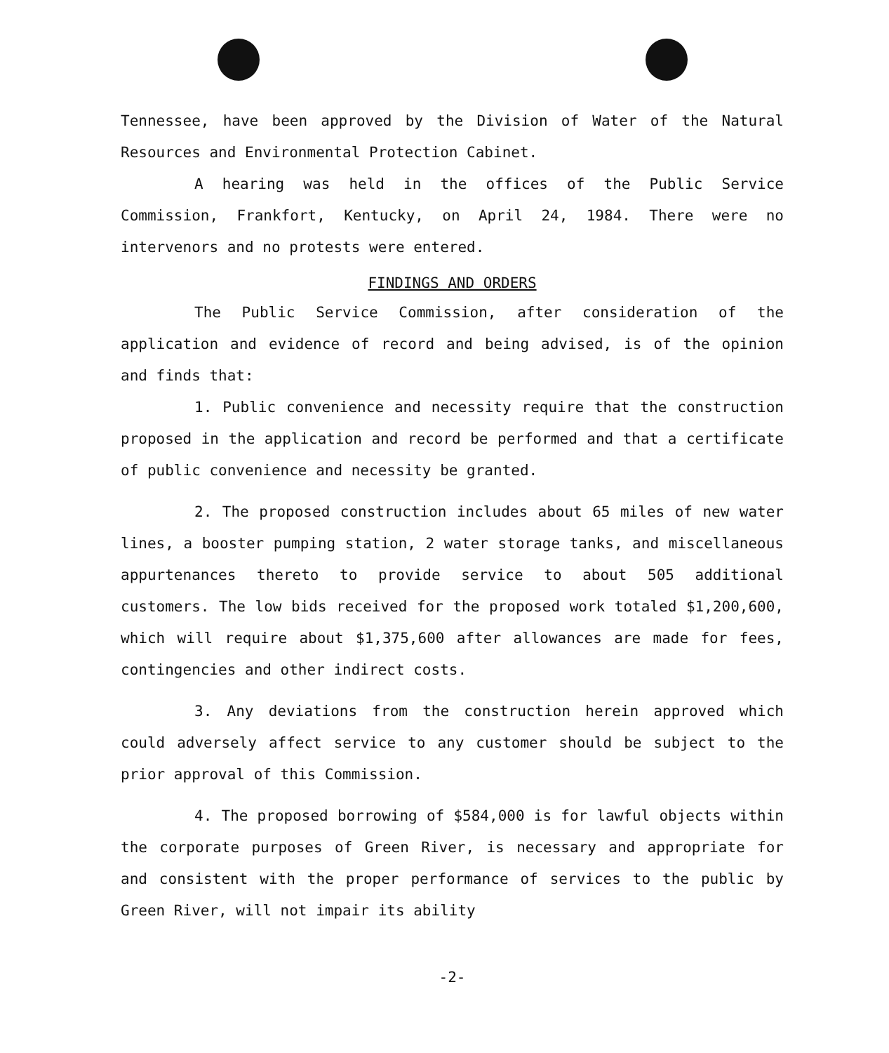Tennessee, have been approved by the Division of Water of the Natural Resources and Environmental Protection Cabinet.
A hearing was held in the offices of the Public Service Commission, Frankfort, Kentucky, on April 24, 1984. There were no intervenors and no protests were entered.
FINDINGS AND ORDERS
The Public Service Commission, after consideration of the application and evidence of record and being advised, is of the opinion and finds that:
1. Public convenience and necessity require that the construction proposed in the application and record be performed and that a certificate of public convenience and necessity be granted.
2. The proposed construction includes about 65 miles of new water lines, a booster pumping station, 2 water storage tanks, and miscellaneous appurtenances thereto to provide service to about 505 additional customers. The low bids received for the proposed work totaled $1,200,600, which will require about $1,375,600 after allowances are made for fees, contingencies and other indirect costs.
3. Any deviations from the construction herein approved which could adversely affect service to any customer should be subject to the prior approval of this Commission.
4. The proposed borrowing of $584,000 is for lawful objects within the corporate purposes of Green River, is necessary and appropriate for and consistent with the proper performance of services to the public by Green River, will not impair its ability
-2-